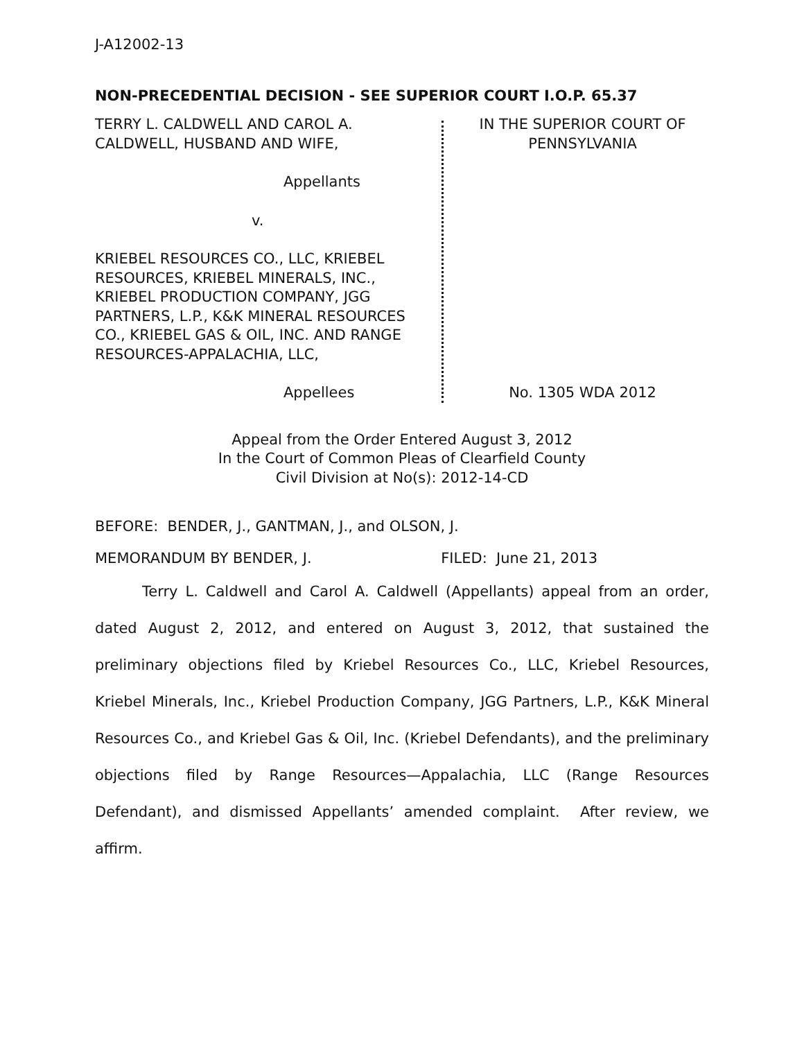J-A12002-13
NON-PRECEDENTIAL DECISION - SEE SUPERIOR COURT I.O.P. 65.37
TERRY L. CALDWELL AND CAROL A. CALDWELL, HUSBAND AND WIFE,
Appellants
v.
KRIEBEL RESOURCES CO., LLC, KRIEBEL RESOURCES, KRIEBEL MINERALS, INC., KRIEBEL PRODUCTION COMPANY, JGG PARTNERS, L.P., K&K MINERAL RESOURCES CO., KRIEBEL GAS & OIL, INC. AND RANGE RESOURCES-APPALACHIA, LLC,
Appellees
IN THE SUPERIOR COURT OF PENNSYLVANIA
No. 1305 WDA 2012
Appeal from the Order Entered August 3, 2012
In the Court of Common Pleas of Clearfield County
Civil Division at No(s): 2012-14-CD
BEFORE: BENDER, J., GANTMAN, J., and OLSON, J.
MEMORANDUM BY BENDER, J. FILED: June 21, 2013
Terry L. Caldwell and Carol A. Caldwell (Appellants) appeal from an order, dated August 2, 2012, and entered on August 3, 2012, that sustained the preliminary objections filed by Kriebel Resources Co., LLC, Kriebel Resources, Kriebel Minerals, Inc., Kriebel Production Company, JGG Partners, L.P., K&K Mineral Resources Co., and Kriebel Gas & Oil, Inc. (Kriebel Defendants), and the preliminary objections filed by Range Resources—Appalachia, LLC (Range Resources Defendant), and dismissed Appellants’ amended complaint. After review, we affirm.